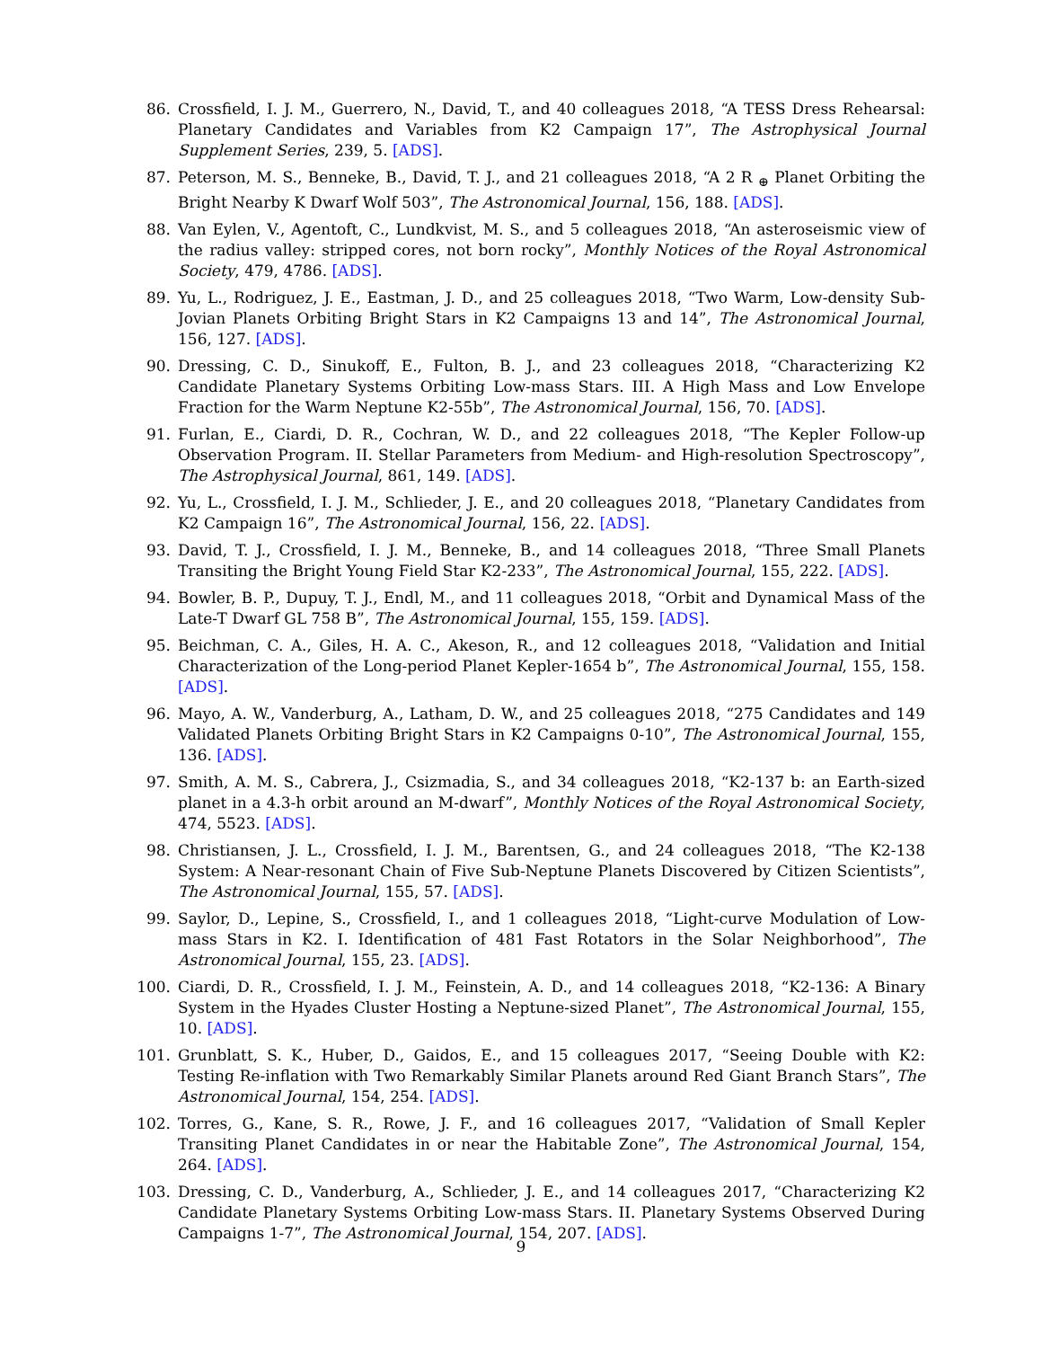86. Crossfield, I. J. M., Guerrero, N., David, T., and 40 colleagues 2018, “A TESS Dress Rehearsal: Planetary Candidates and Variables from K2 Campaign 17”, The Astrophysical Journal Supplement Series, 239, 5. [ADS].
87. Peterson, M. S., Benneke, B., David, T. J., and 21 colleagues 2018, “A 2 R <sub>⊕</sub> Planet Orbiting the Bright Nearby K Dwarf Wolf 503”, The Astronomical Journal, 156, 188. [ADS].
88. Van Eylen, V., Agentoft, C., Lundkvist, M. S., and 5 colleagues 2018, “An asteroseismic view of the radius valley: stripped cores, not born rocky”, Monthly Notices of the Royal Astronomical Society, 479, 4786. [ADS].
89. Yu, L., Rodriguez, J. E., Eastman, J. D., and 25 colleagues 2018, “Two Warm, Low-density Sub-Jovian Planets Orbiting Bright Stars in K2 Campaigns 13 and 14”, The Astronomical Journal, 156, 127. [ADS].
90. Dressing, C. D., Sinukoff, E., Fulton, B. J., and 23 colleagues 2018, “Characterizing K2 Candidate Planetary Systems Orbiting Low-mass Stars. III. A High Mass and Low Envelope Fraction for the Warm Neptune K2-55b”, The Astronomical Journal, 156, 70. [ADS].
91. Furlan, E., Ciardi, D. R., Cochran, W. D., and 22 colleagues 2018, “The Kepler Follow-up Observation Program. II. Stellar Parameters from Medium- and High-resolution Spectroscopy”, The Astrophysical Journal, 861, 149. [ADS].
92. Yu, L., Crossfield, I. J. M., Schlieder, J. E., and 20 colleagues 2018, “Planetary Candidates from K2 Campaign 16”, The Astronomical Journal, 156, 22. [ADS].
93. David, T. J., Crossfield, I. J. M., Benneke, B., and 14 colleagues 2018, “Three Small Planets Transiting the Bright Young Field Star K2-233”, The Astronomical Journal, 155, 222. [ADS].
94. Bowler, B. P., Dupuy, T. J., Endl, M., and 11 colleagues 2018, “Orbit and Dynamical Mass of the Late-T Dwarf GL 758 B”, The Astronomical Journal, 155, 159. [ADS].
95. Beichman, C. A., Giles, H. A. C., Akeson, R., and 12 colleagues 2018, “Validation and Initial Characterization of the Long-period Planet Kepler-1654 b”, The Astronomical Journal, 155, 158. [ADS].
96. Mayo, A. W., Vanderburg, A., Latham, D. W., and 25 colleagues 2018, “275 Candidates and 149 Validated Planets Orbiting Bright Stars in K2 Campaigns 0-10”, The Astronomical Journal, 155, 136. [ADS].
97. Smith, A. M. S., Cabrera, J., Csizmadia, S., and 34 colleagues 2018, “K2-137 b: an Earth-sized planet in a 4.3-h orbit around an M-dwarf”, Monthly Notices of the Royal Astronomical Society, 474, 5523. [ADS].
98. Christiansen, J. L., Crossfield, I. J. M., Barentsen, G., and 24 colleagues 2018, “The K2-138 System: A Near-resonant Chain of Five Sub-Neptune Planets Discovered by Citizen Scientists”, The Astronomical Journal, 155, 57. [ADS].
99. Saylor, D., Lepine, S., Crossfield, I., and 1 colleagues 2018, “Light-curve Modulation of Low-mass Stars in K2. I. Identification of 481 Fast Rotators in the Solar Neighborhood”, The Astronomical Journal, 155, 23. [ADS].
100. Ciardi, D. R., Crossfield, I. J. M., Feinstein, A. D., and 14 colleagues 2018, “K2-136: A Binary System in the Hyades Cluster Hosting a Neptune-sized Planet”, The Astronomical Journal, 155, 10. [ADS].
101. Grunblatt, S. K., Huber, D., Gaidos, E., and 15 colleagues 2017, “Seeing Double with K2: Testing Re-inflation with Two Remarkably Similar Planets around Red Giant Branch Stars”, The Astronomical Journal, 154, 254. [ADS].
102. Torres, G., Kane, S. R., Rowe, J. F., and 16 colleagues 2017, “Validation of Small Kepler Transiting Planet Candidates in or near the Habitable Zone”, The Astronomical Journal, 154, 264. [ADS].
103. Dressing, C. D., Vanderburg, A., Schlieder, J. E., and 14 colleagues 2017, “Characterizing K2 Candidate Planetary Systems Orbiting Low-mass Stars. II. Planetary Systems Observed During Campaigns 1-7”, The Astronomical Journal, 154, 207. [ADS].
9